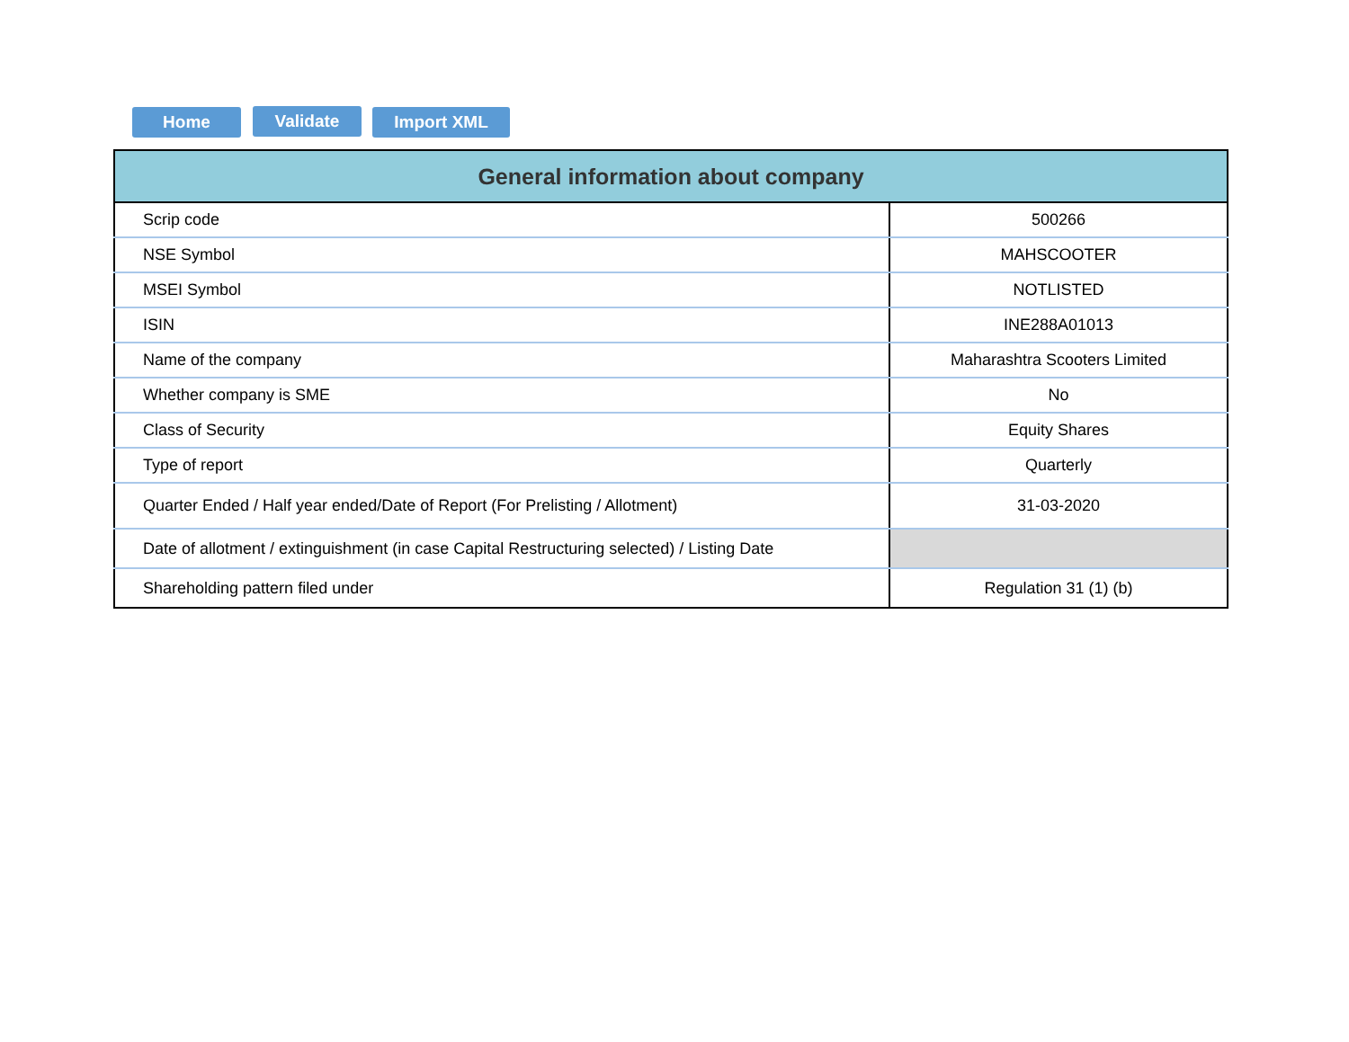Home Validate Import XML
| General information about company | |
| --- | --- |
| Scrip code | 500266 |
| NSE Symbol | MAHSCOOTER |
| MSEI Symbol | NOTLISTED |
| ISIN | INE288A01013 |
| Name of the company | Maharashtra Scooters Limited |
| Whether company is SME | No |
| Class of Security | Equity Shares |
| Type of report | Quarterly |
| Quarter Ended / Half year ended/Date of Report (For Prelisting / Allotment) | 31-03-2020 |
| Date of allotment / extinguishment (in case Capital Restructuring selected) / Listing Date | |
| Shareholding pattern filed under | Regulation 31 (1) (b) |